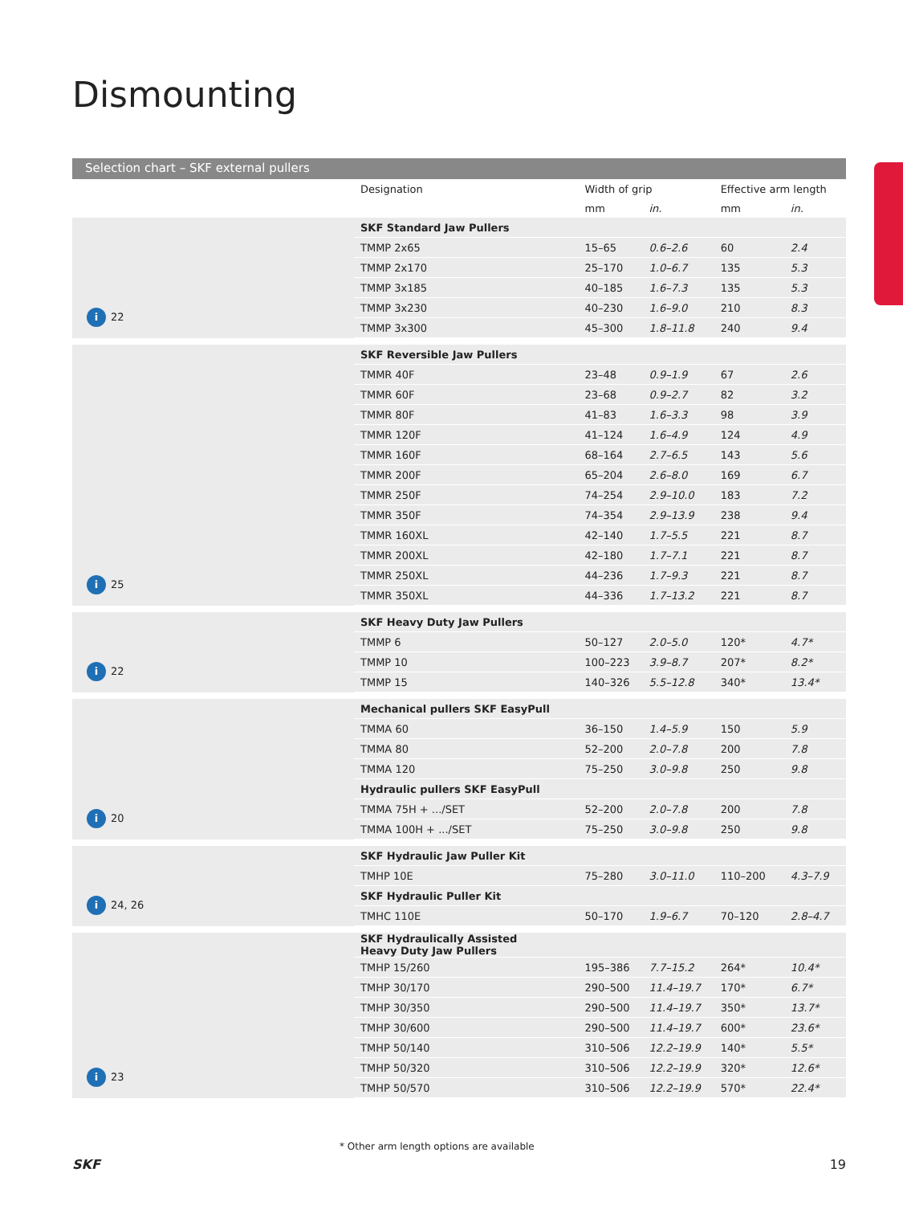Dismounting
Selection chart – SKF external pullers
| | Designation | Width of grip | | Effective arm length | |
| --- | --- | --- | --- | --- | --- |
| | | mm | in. | mm | in. |
| i 22 | SKF Standard Jaw Pullers | | | | |
| | TMMP 2x65 | 15–65 | 0.6–2.6 | 60 | 2.4 |
| | TMMP 2x170 | 25–170 | 1.0–6.7 | 135 | 5.3 |
| | TMMP 3x185 | 40–185 | 1.6–7.3 | 135 | 5.3 |
| | TMMP 3x230 | 40–230 | 1.6–9.0 | 210 | 8.3 |
| | TMMP 3x300 | 45–300 | 1.8–11.8 | 240 | 9.4 |
| i 25 | SKF Reversible Jaw Pullers | | | | |
| | TMMR 40F | 23–48 | 0.9–1.9 | 67 | 2.6 |
| | TMMR 60F | 23–68 | 0.9–2.7 | 82 | 3.2 |
| | TMMR 80F | 41–83 | 1.6–3.3 | 98 | 3.9 |
| | TMMR 120F | 41–124 | 1.6–4.9 | 124 | 4.9 |
| | TMMR 160F | 68–164 | 2.7–6.5 | 143 | 5.6 |
| | TMMR 200F | 65–204 | 2.6–8.0 | 169 | 6.7 |
| | TMMR 250F | 74–254 | 2.9–10.0 | 183 | 7.2 |
| | TMMR 350F | 74–354 | 2.9–13.9 | 238 | 9.4 |
| | TMMR 160XL | 42–140 | 1.7–5.5 | 221 | 8.7 |
| | TMMR 200XL | 42–180 | 1.7–7.1 | 221 | 8.7 |
| | TMMR 250XL | 44–236 | 1.7–9.3 | 221 | 8.7 |
| | TMMR 350XL | 44–336 | 1.7–13.2 | 221 | 8.7 |
| i 22 | SKF Heavy Duty Jaw Pullers | | | | |
| | TMMP 6 | 50–127 | 2.0–5.0 | 120* | 4.7* |
| | TMMP 10 | 100–223 | 3.9–8.7 | 207* | 8.2* |
| | TMMP 15 | 140–326 | 5.5–12.8 | 340* | 13.4* |
| i 20 | Mechanical pullers SKF EasyPull | | | | |
| | TMMA 60 | 36–150 | 1.4–5.9 | 150 | 5.9 |
| | TMMA 80 | 52–200 | 2.0–7.8 | 200 | 7.8 |
| | TMMA 120 | 75–250 | 3.0–9.8 | 250 | 9.8 |
| | Hydraulic pullers SKF EasyPull | | | | |
| | TMMA 75H + .../SET | 52–200 | 2.0–7.8 | 200 | 7.8 |
| | TMMA 100H + .../SET | 75–250 | 3.0–9.8 | 250 | 9.8 |
| i 24, 26 | SKF Hydraulic Jaw Puller Kit | | | | |
| | TMHP 10E | 75–280 | 3.0–11.0 | 110–200 | 4.3–7.9 |
| | SKF Hydraulic Puller Kit | | | | |
| | TMHC 110E | 50–170 | 1.9–6.7 | 70–120 | 2.8–4.7 |
| i 23 | SKF Hydraulically Assisted Heavy Duty Jaw Pullers | | | | |
| | TMHP 15/260 | 195–386 | 7.7–15.2 | 264* | 10.4* |
| | TMHP 30/170 | 290–500 | 11.4–19.7 | 170* | 6.7* |
| | TMHP 30/350 | 290–500 | 11.4–19.7 | 350* | 13.7* |
| | TMHP 30/600 | 290–500 | 11.4–19.7 | 600* | 23.6* |
| | TMHP 50/140 | 310–506 | 12.2–19.9 | 140* | 5.5* |
| | TMHP 50/320 | 310–506 | 12.2–19.9 | 320* | 12.6* |
| | TMHP 50/570 | 310–506 | 12.2–19.9 | 570* | 22.4* |
* Other arm length options are available
SKF 19